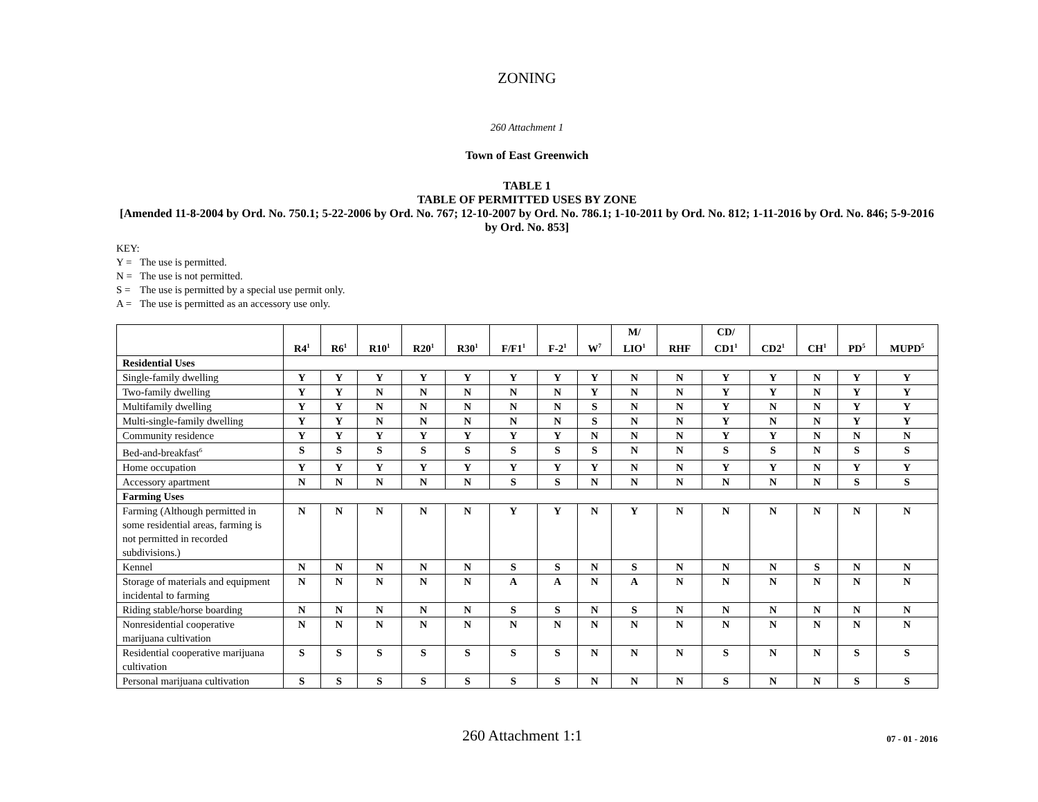ZONING
260 Attachment 1
Town of East Greenwich
TABLE 1
TABLE OF PERMITTED USES BY ZONE
[Amended 11-8-2004 by Ord. No. 750.1; 5-22-2006 by Ord. No. 767; 12-10-2007 by Ord. No. 786.1; 1-10-2011 by Ord. No. 812; 1-11-2016 by Ord. No. 846; 5-9-2016 by Ord. No. 853]
KEY:
Y = The use is permitted.
N = The use is not permitted.
S = The use is permitted by a special use permit only.
A = The use is permitted as an accessory use only.
| | R4<sup>1</sup> | R6<sup>1</sup> | R10<sup>1</sup> | R20<sup>1</sup> | R30<sup>1</sup> | F/F1<sup>1</sup> | F-2<sup>1</sup> | W<sup>7</sup> | M/ LIO<sup>1</sup> | RHF | CD/ CD1<sup>1</sup> | CD2<sup>1</sup> | CH<sup>1</sup> | PD<sup>5</sup> | MUPD<sup>5</sup> |
| --- | --- | --- | --- | --- | --- | --- | --- | --- | --- | --- | --- | --- | --- | --- | --- |
| Residential Uses | | | | | | | | | | | | | | | |
| Single-family dwelling | Y | Y | Y | Y | Y | Y | Y | Y | N | N | Y | Y | N | Y | Y |
| Two-family dwelling | Y | Y | N | N | N | N | N | Y | N | N | Y | Y | N | Y | Y |
| Multifamily dwelling | Y | Y | N | N | N | N | N | S | N | N | Y | N | N | Y | Y |
| Multi-single-family dwelling | Y | Y | N | N | N | N | N | S | N | N | Y | N | N | Y | Y |
| Community residence | Y | Y | Y | Y | Y | Y | Y | N | N | N | Y | Y | N | N | N |
| Bed-and-breakfast<sup>6</sup> | S | S | S | S | S | S | S | S | N | N | S | S | N | S | S |
| Home occupation | Y | Y | Y | Y | Y | Y | Y | Y | N | N | Y | Y | N | Y | Y |
| Accessory apartment | N | N | N | N | N | S | S | N | N | N | N | N | N | S | S |
| Farming Uses | | | | | | | | | | | | | | | |
| Farming (Although permitted in some residential areas, farming is not permitted in recorded subdivisions.) | N | N | N | N | N | Y | Y | N | Y | N | N | N | N | N | N |
| Kennel | N | N | N | N | N | S | S | N | S | N | N | N | S | N | N |
| Storage of materials and equipment incidental to farming | N | N | N | N | N | A | A | N | A | N | N | N | N | N | N |
| Riding stable/horse boarding | N | N | N | N | N | S | S | N | S | N | N | N | N | N | N |
| Nonresidential cooperative marijuana cultivation | N | N | N | N | N | N | N | N | N | N | N | N | N | N | N |
| Residential cooperative marijuana cultivation | S | S | S | S | S | S | S | N | N | N | S | N | N | S | S |
| Personal marijuana cultivation | S | S | S | S | S | S | S | N | N | N | S | N | N | S | S |
260 Attachment 1:1
07 - 01 - 2016